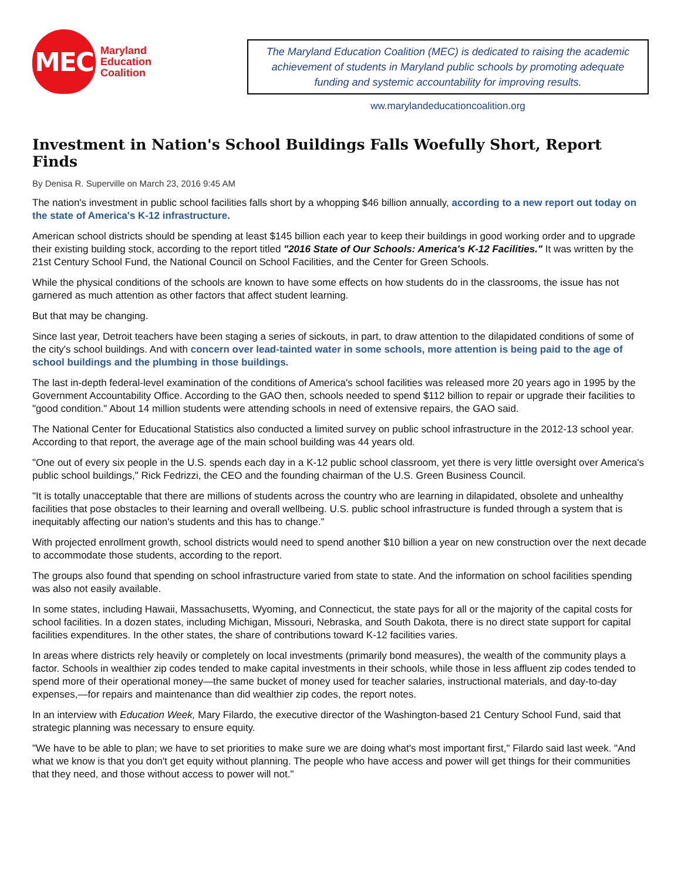MEC
Maryland
Education
Coalition
The Maryland Education Coalition (MEC) is dedicated to raising the academic achievement of students in Maryland public schools by promoting adequate funding and systemic accountability for improving results.
ww.marylandeducationcoalition.org
Investment in Nation's School Buildings Falls Woefully Short, Report Finds
By Denisa R. Superville on March 23, 2016 9:45 AM
The nation's investment in public school facilities falls short by a whopping $46 billion annually, according to a new report out today on the state of America's K-12 infrastructure.
American school districts should be spending at least $145 billion each year to keep their buildings in good working order and to upgrade their existing building stock, according to the report titled "2016 State of Our Schools: America's K-12 Facilities." It was written by the 21st Century School Fund, the National Council on School Facilities, and the Center for Green Schools.
While the physical conditions of the schools are known to have some effects on how students do in the classrooms, the issue has not garnered as much attention as other factors that affect student learning.
But that may be changing.
Since last year, Detroit teachers have been staging a series of sickouts, in part, to draw attention to the dilapidated conditions of some of the city's school buildings. And with concern over lead-tainted water in some schools, more attention is being paid to the age of school buildings and the plumbing in those buildings.
The last in-depth federal-level examination of the conditions of America's school facilities was released more 20 years ago in 1995 by the Government Accountability Office. According to the GAO then, schools needed to spend $112 billion to repair or upgrade their facilities to "good condition." About 14 million students were attending schools in need of extensive repairs, the GAO said.
The National Center for Educational Statistics also conducted a limited survey on public school infrastructure in the 2012-13 school year. According to that report, the average age of the main school building was 44 years old.
"One out of every six people in the U.S. spends each day in a K-12 public school classroom, yet there is very little oversight over America's public school buildings," Rick Fedrizzi, the CEO and the founding chairman of the U.S. Green Business Council.
"It is totally unacceptable that there are millions of students across the country who are learning in dilapidated, obsolete and unhealthy facilities that pose obstacles to their learning and overall wellbeing. U.S. public school infrastructure is funded through a system that is inequitably affecting our nation's students and this has to change."
With projected enrollment growth, school districts would need to spend another $10 billion a year on new construction over the next decade to accommodate those students, according to the report.
The groups also found that spending on school infrastructure varied from state to state. And the information on school facilities spending was also not easily available.
In some states, including Hawaii, Massachusetts, Wyoming, and Connecticut, the state pays for all or the majority of the capital costs for school facilities. In a dozen states, including Michigan, Missouri, Nebraska, and South Dakota, there is no direct state support for capital facilities expenditures. In the other states, the share of contributions toward K-12 facilities varies.
In areas where districts rely heavily or completely on local investments (primarily bond measures), the wealth of the community plays a factor. Schools in wealthier zip codes tended to make capital investments in their schools, while those in less affluent zip codes tended to spend more of their operational money—the same bucket of money used for teacher salaries, instructional materials, and day-to-day expenses,—for repairs and maintenance than did wealthier zip codes, the report notes.
In an interview with Education Week, Mary Filardo, the executive director of the Washington-based 21 Century School Fund, said that strategic planning was necessary to ensure equity.
"We have to be able to plan; we have to set priorities to make sure we are doing what's most important first," Filardo said last week. "And what we know is that you don't get equity without planning. The people who have access and power will get things for their communities that they need, and those without access to power will not."